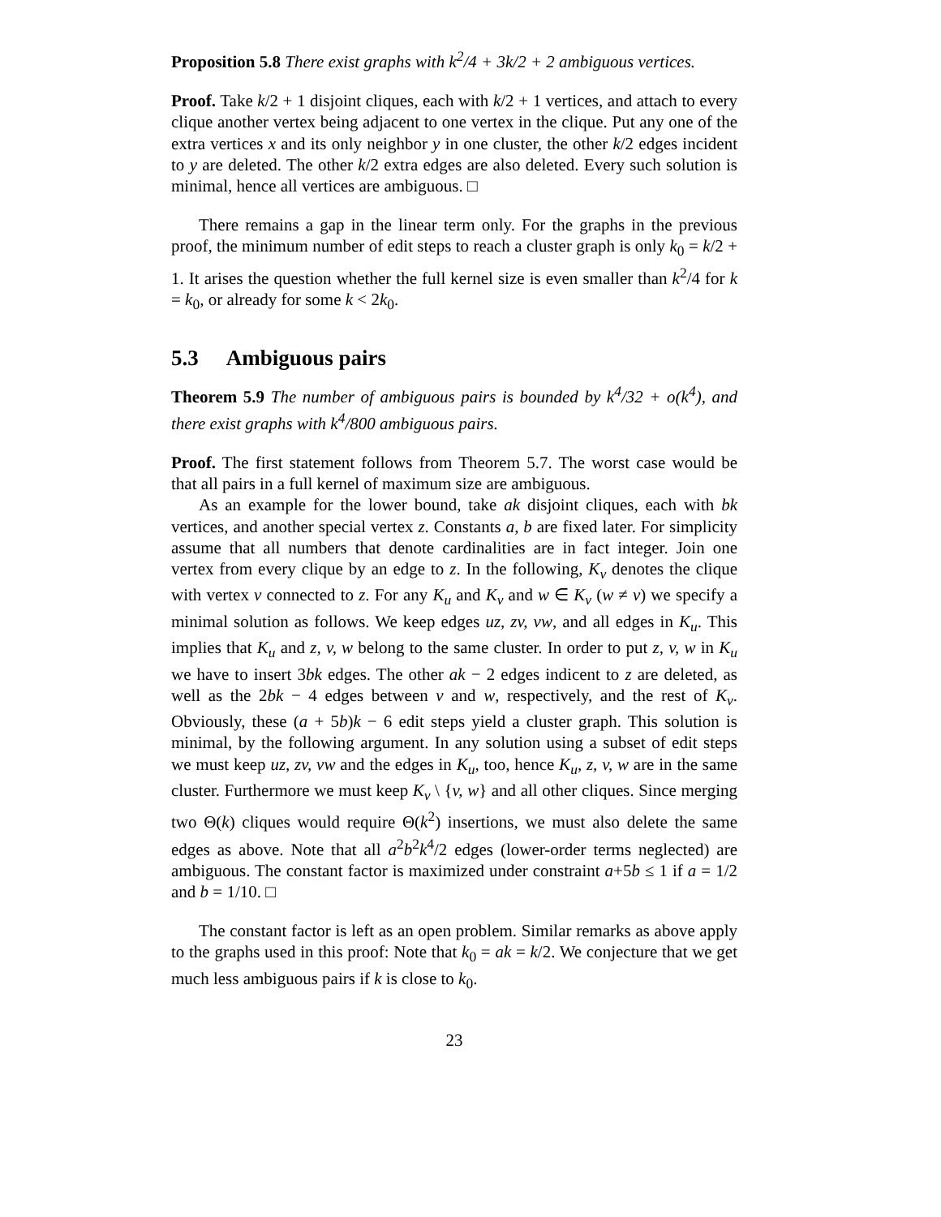Proposition 5.8 There exist graphs with k<sup>2</sup>/4 + 3k/2 + 2 ambiguous vertices.
Proof. Take k/2 + 1 disjoint cliques, each with k/2 + 1 vertices, and attach to every clique another vertex being adjacent to one vertex in the clique. Put any one of the extra vertices x and its only neighbor y in one cluster, the other k/2 edges incident to y are deleted. The other k/2 extra edges are also deleted. Every such solution is minimal, hence all vertices are ambiguous. □
There remains a gap in the linear term only. For the graphs in the previous proof, the minimum number of edit steps to reach a cluster graph is only k<sub>0</sub> = k/2 + 1. It arises the question whether the full kernel size is even smaller than k<sup>2</sup>/4 for k = k<sub>0</sub>, or already for some k < 2k<sub>0</sub>.
5.3 Ambiguous pairs
Theorem 5.9 The number of ambiguous pairs is bounded by k<sup>4</sup>/32 + o(k<sup>4</sup>), and there exist graphs with k<sup>4</sup>/800 ambiguous pairs.
Proof. The first statement follows from Theorem 5.7. The worst case would be that all pairs in a full kernel of maximum size are ambiguous.
As an example for the lower bound, take ak disjoint cliques, each with bk vertices, and another special vertex z. Constants a, b are fixed later. For simplicity assume that all numbers that denote cardinalities are in fact integer. Join one vertex from every clique by an edge to z. In the following, K<sub>v</sub> denotes the clique with vertex v connected to z. For any K<sub>u</sub> and K<sub>v</sub> and w ∈ K<sub>v</sub> (w ≠ v) we specify a minimal solution as follows. We keep edges uz, zv, vw, and all edges in K<sub>u</sub>. This implies that K<sub>u</sub> and z, v, w belong to the same cluster. In order to put z, v, w in K<sub>u</sub> we have to insert 3bk edges. The other ak − 2 edges indicent to z are deleted, as well as the 2bk − 4 edges between v and w, respectively, and the rest of K<sub>v</sub>. Obviously, these (a + 5b)k − 6 edit steps yield a cluster graph. This solution is minimal, by the following argument. In any solution using a subset of edit steps we must keep uz, zv, vw and the edges in K<sub>u</sub>, too, hence K<sub>u</sub>, z, v, w are in the same cluster. Furthermore we must keep K<sub>v</sub> \ {v, w} and all other cliques. Since merging two Θ(k) cliques would require Θ(k<sup>2</sup>) insertions, we must also delete the same edges as above. Note that all a<sup>2</sup>b<sup>2</sup>k<sup>4</sup>/2 edges (lower-order terms neglected) are ambiguous. The constant factor is maximized under constraint a+5b ≤ 1 if a = 1/2 and b = 1/10. □
The constant factor is left as an open problem. Similar remarks as above apply to the graphs used in this proof: Note that k<sub>0</sub> = ak = k/2. We conjecture that we get much less ambiguous pairs if k is close to k<sub>0</sub>.
23